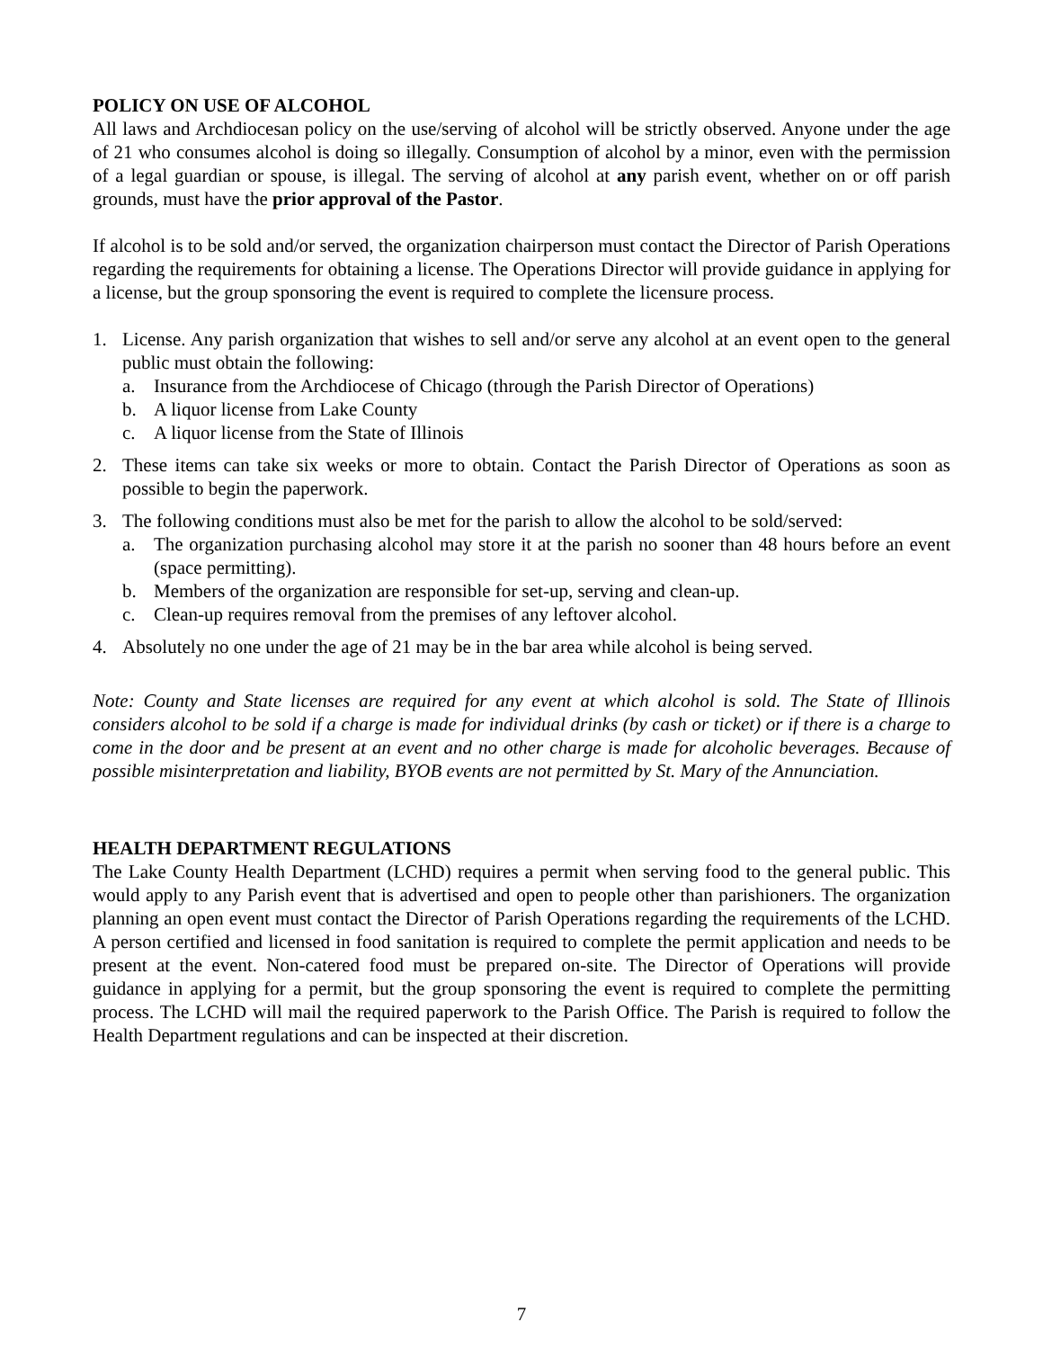POLICY ON USE OF ALCOHOL
All laws and Archdiocesan policy on the use/serving of alcohol will be strictly observed. Anyone under the age of 21 who consumes alcohol is doing so illegally. Consumption of alcohol by a minor, even with the permission of a legal guardian or spouse, is illegal. The serving of alcohol at any parish event, whether on or off parish grounds, must have the prior approval of the Pastor.
If alcohol is to be sold and/or served, the organization chairperson must contact the Director of Parish Operations regarding the requirements for obtaining a license. The Operations Director will provide guidance in applying for a license, but the group sponsoring the event is required to complete the licensure process.
1. License. Any parish organization that wishes to sell and/or serve any alcohol at an event open to the general public must obtain the following:
a. Insurance from the Archdiocese of Chicago (through the Parish Director of Operations)
b. A liquor license from Lake County
c. A liquor license from the State of Illinois
2. These items can take six weeks or more to obtain. Contact the Parish Director of Operations as soon as possible to begin the paperwork.
3. The following conditions must also be met for the parish to allow the alcohol to be sold/served:
a. The organization purchasing alcohol may store it at the parish no sooner than 48 hours before an event (space permitting).
b. Members of the organization are responsible for set-up, serving and clean-up.
c. Clean-up requires removal from the premises of any leftover alcohol.
4. Absolutely no one under the age of 21 may be in the bar area while alcohol is being served.
Note: County and State licenses are required for any event at which alcohol is sold. The State of Illinois considers alcohol to be sold if a charge is made for individual drinks (by cash or ticket) or if there is a charge to come in the door and be present at an event and no other charge is made for alcoholic beverages. Because of possible misinterpretation and liability, BYOB events are not permitted by St. Mary of the Annunciation.
HEALTH DEPARTMENT REGULATIONS
The Lake County Health Department (LCHD) requires a permit when serving food to the general public. This would apply to any Parish event that is advertised and open to people other than parishioners. The organization planning an open event must contact the Director of Parish Operations regarding the requirements of the LCHD. A person certified and licensed in food sanitation is required to complete the permit application and needs to be present at the event. Non-catered food must be prepared on-site. The Director of Operations will provide guidance in applying for a permit, but the group sponsoring the event is required to complete the permitting process. The LCHD will mail the required paperwork to the Parish Office. The Parish is required to follow the Health Department regulations and can be inspected at their discretion.
7